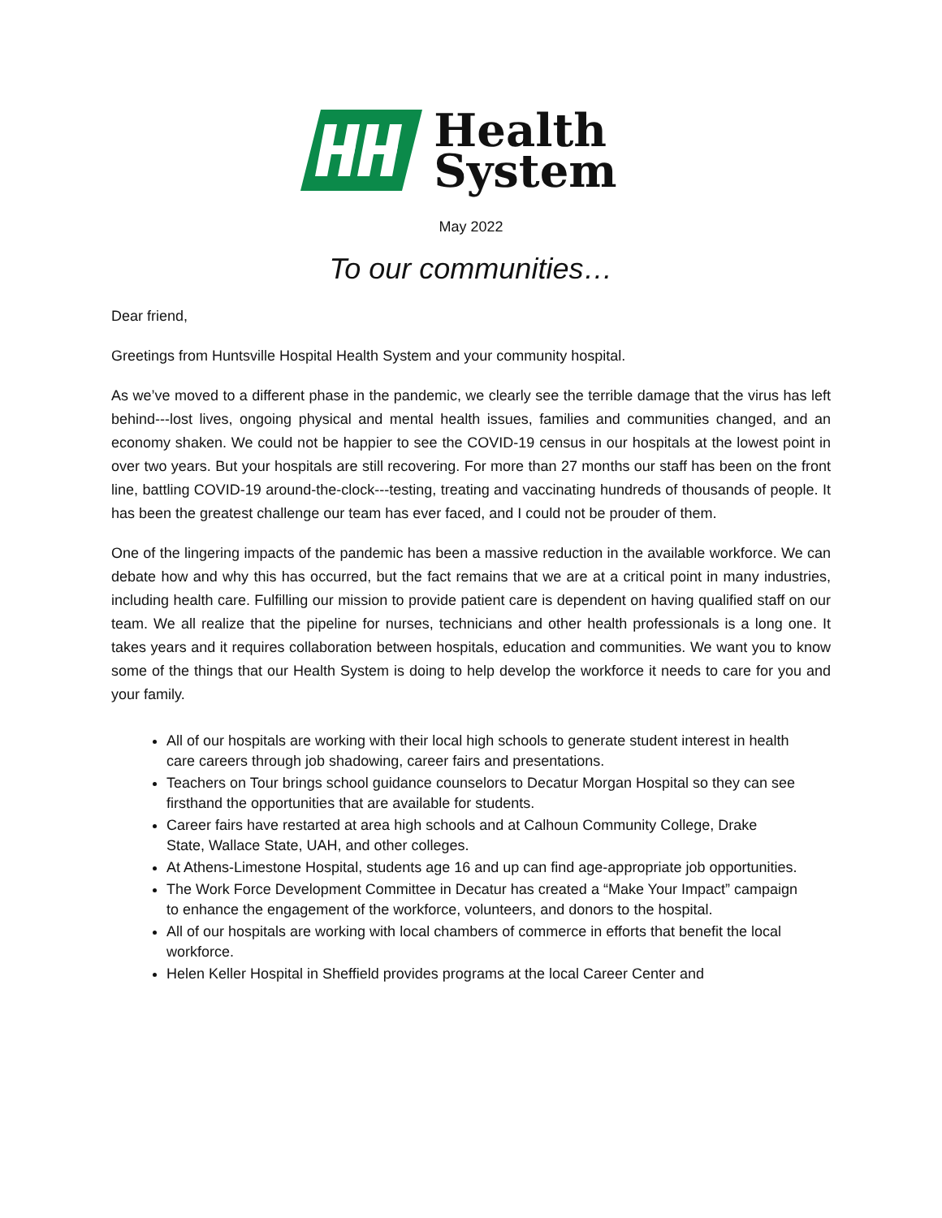Health
System
May 2022
To our communities…
Dear friend,
Greetings from Huntsville Hospital Health System and your community hospital.
As we’ve moved to a different phase in the pandemic, we clearly see the terrible damage that the virus has left behind---lost lives, ongoing physical and mental health issues, families and communities changed, and an economy shaken. We could not be happier to see the COVID-19 census in our hospitals at the lowest point in over two years. But your hospitals are still recovering. For more than 27 months our staff has been on the front line, battling COVID-19 around-the-clock---testing, treating and vaccinating hundreds of thousands of people. It has been the greatest challenge our team has ever faced, and I could not be prouder of them.
One of the lingering impacts of the pandemic has been a massive reduction in the available workforce. We can debate how and why this has occurred, but the fact remains that we are at a critical point in many industries, including health care. Fulfilling our mission to provide patient care is dependent on having qualified staff on our team. We all realize that the pipeline for nurses, technicians and other health professionals is a long one. It takes years and it requires collaboration between hospitals, education and communities. We want you to know some of the things that our Health System is doing to help develop the workforce it needs to care for you and your family.
All of our hospitals are working with their local high schools to generate student interest in health care careers through job shadowing, career fairs and presentations.
Teachers on Tour brings school guidance counselors to Decatur Morgan Hospital so they can see firsthand the opportunities that are available for students.
Career fairs have restarted at area high schools and at Calhoun Community College, Drake State, Wallace State, UAH, and other colleges.
At Athens-Limestone Hospital, students age 16 and up can find age-appropriate job opportunities.
The Work Force Development Committee in Decatur has created a “Make Your Impact” campaign to enhance the engagement of the workforce, volunteers, and donors to the hospital.
All of our hospitals are working with local chambers of commerce in efforts that benefit the local workforce.
Helen Keller Hospital in Sheffield provides programs at the local Career Center and